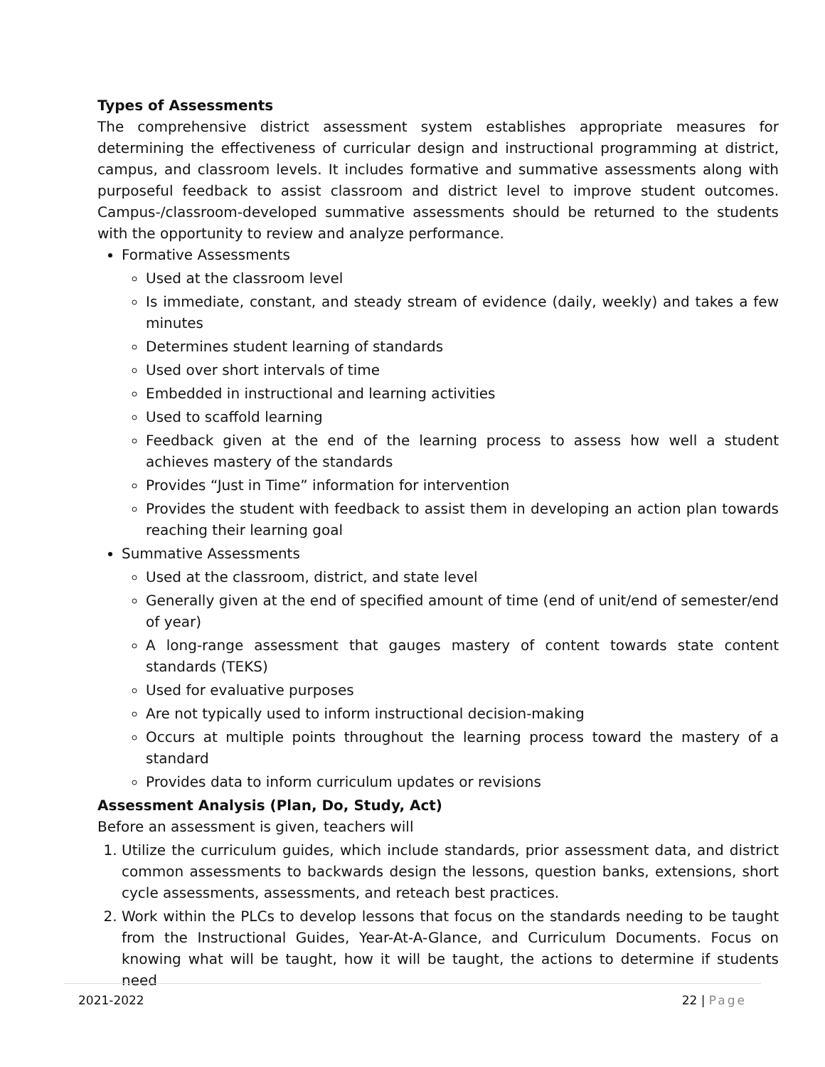Types of Assessments
The comprehensive district assessment system establishes appropriate measures for determining the effectiveness of curricular design and instructional programming at district, campus, and classroom levels. It includes formative and summative assessments along with purposeful feedback to assist classroom and district level to improve student outcomes. Campus-/classroom-developed summative assessments should be returned to the students with the opportunity to review and analyze performance.
Formative Assessments
Used at the classroom level
Is immediate, constant, and steady stream of evidence (daily, weekly) and takes a few minutes
Determines student learning of standards
Used over short intervals of time
Embedded in instructional and learning activities
Used to scaffold learning
Feedback given at the end of the learning process to assess how well a student achieves mastery of the standards
Provides “Just in Time” information for intervention
Provides the student with feedback to assist them in developing an action plan towards reaching their learning goal
Summative Assessments
Used at the classroom, district, and state level
Generally given at the end of specified amount of time (end of unit/end of semester/end of year)
A long-range assessment that gauges mastery of content towards state content standards (TEKS)
Used for evaluative purposes
Are not typically used to inform instructional decision-making
Occurs at multiple points throughout the learning process toward the mastery of a standard
Provides data to inform curriculum updates or revisions
Assessment Analysis (Plan, Do, Study, Act)
Before an assessment is given, teachers will
1. Utilize the curriculum guides, which include standards, prior assessment data, and district common assessments to backwards design the lessons, question banks, extensions, short cycle assessments, assessments, and reteach best practices.
2. Work within the PLCs to develop lessons that focus on the standards needing to be taught from the Instructional Guides, Year-At-A-Glance, and Curriculum Documents. Focus on knowing what will be taught, how it will be taught, the actions to determine if students need
2021-2022 22 | Page